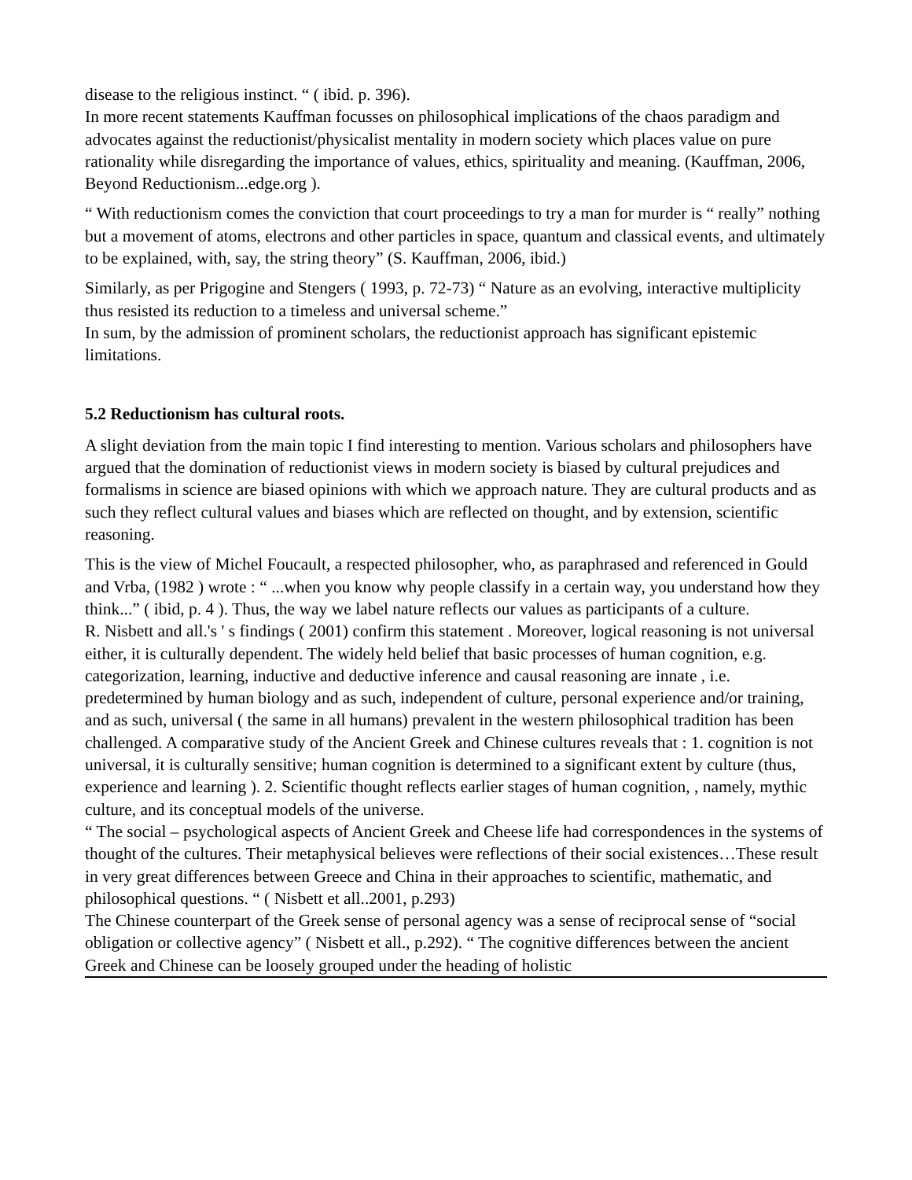disease to the religious instinct. “ ( ibid. p. 396).
In more recent statements Kauffman focusses on philosophical implications of the chaos paradigm and advocates against the reductionist/physicalist mentality in modern society which places value on pure rationality while disregarding the importance of values, ethics, spirituality and meaning. (Kauffman, 2006, Beyond Reductionism...edge.org ).
“ With reductionism comes the conviction that court proceedings to try a man for murder is “ really” nothing but a movement of atoms, electrons and other particles in space, quantum and classical events, and ultimately to be explained, with, say, the string theory” (S. Kauffman, 2006, ibid.)
Similarly, as per Prigogine and Stengers ( 1993, p. 72-73) “ Nature as an evolving, interactive multiplicity thus resisted its reduction to a timeless and universal scheme.”
In sum, by the admission of prominent scholars, the reductionist approach has significant epistemic limitations.
5.2 Reductionism has cultural roots.
A slight deviation from the main topic I find interesting to mention. Various scholars and philosophers have argued that the domination of reductionist views in modern society is biased by cultural prejudices and formalisms in science are biased opinions with which we approach nature. They are cultural products and as such they reflect cultural values and biases which are reflected on thought, and by extension, scientific reasoning.
This is the view of Michel Foucault, a respected philosopher, who, as paraphrased and referenced in Gould and Vrba, (1982 ) wrote : “ ...when you know why people classify in a certain way, you understand how they think...” ( ibid, p. 4 ). Thus, the way we label nature reflects our values as participants of a culture.
R. Nisbett and all.'s ' s findings ( 2001) confirm this statement . Moreover, logical reasoning is not universal either, it is culturally dependent. The widely held belief that basic processes of human cognition, e.g. categorization, learning, inductive and deductive inference and causal reasoning are innate , i.e. predetermined by human biology and as such, independent of culture, personal experience and/or training, and as such, universal ( the same in all humans) prevalent in the western philosophical tradition has been challenged. A comparative study of the Ancient Greek and Chinese cultures reveals that : 1. cognition is not universal, it is culturally sensitive; human cognition is determined to a significant extent by culture (thus, experience and learning ). 2. Scientific thought reflects earlier stages of human cognition, , namely, mythic culture, and its conceptual models of the universe.
“ The social – psychological aspects of Ancient Greek and Cheese life had correspondences in the systems of thought of the cultures. Their metaphysical believes were reflections of their social existences…These result in very great differences between Greece and China in their approaches to scientific, mathematic, and philosophical questions. “ ( Nisbett et all..2001, p.293)
The Chinese counterpart of the Greek sense of personal agency was a sense of reciprocal sense of “social obligation or collective agency” ( Nisbett et all., p.292). “ The cognitive differences between the ancient Greek and Chinese can be loosely grouped under the heading of holistic